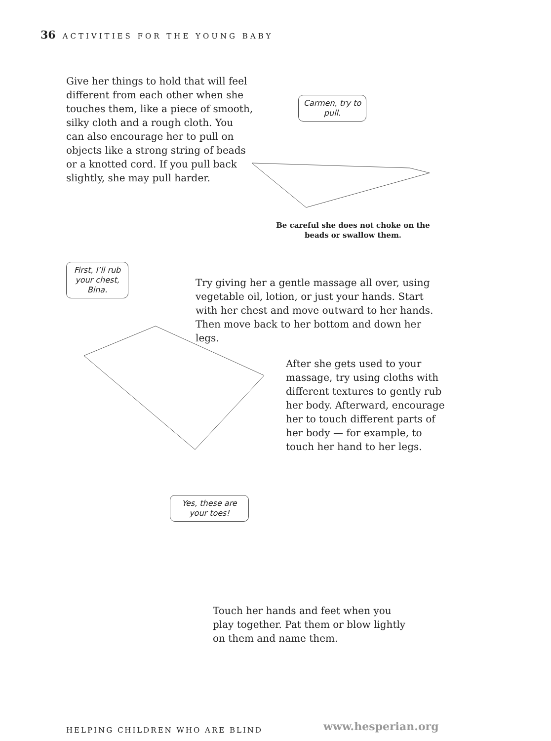36 ACTIVITIES FOR THE YOUNG BABY
Give her things to hold that will feel different from each other when she touches them, like a piece of smooth, silky cloth and a rough cloth. You can also encourage her to pull on objects like a strong string of beads or a knotted cord. If you pull back slightly, she may pull harder.
Carmen, try to pull.
Be careful she does not choke on the beads or swallow them.
First, I’ll rub your chest, Bina.
Try giving her a gentle massage all over, using vegetable oil, lotion, or just your hands. Start with her chest and move outward to her hands. Then move back to her bottom and down her legs.
After she gets used to your massage, try using cloths with different textures to gently rub her body. Afterward, encourage her to touch different parts of her body — for example, to touch her hand to her legs.
Yes, these are your toes!
Touch her hands and feet when you play together. Pat them or blow lightly on them and name them.
HELPING CHILDREN WHO ARE BLIND www.hesperian.org